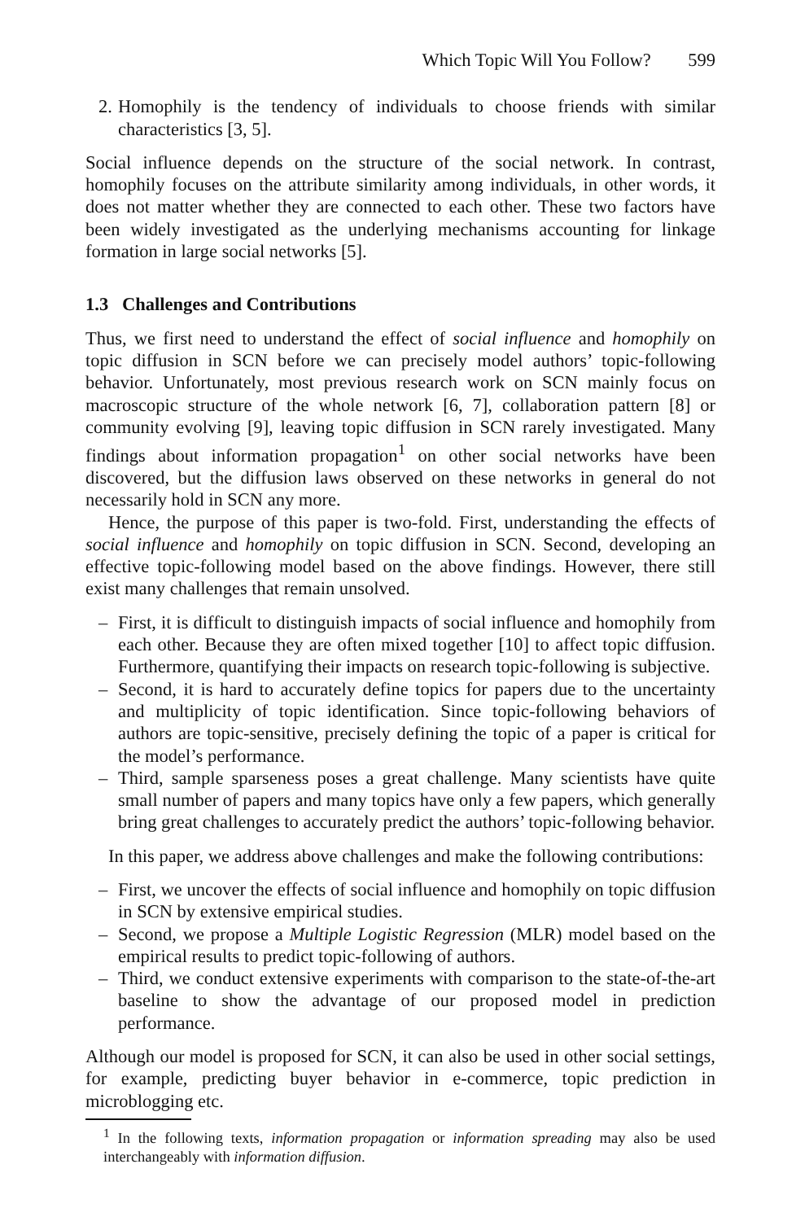Which Topic Will You Follow? 599
2. Homophily is the tendency of individuals to choose friends with similar characteristics [3, 5].
Social influence depends on the structure of the social network. In contrast, homophily focuses on the attribute similarity among individuals, in other words, it does not matter whether they are connected to each other. These two factors have been widely investigated as the underlying mechanisms accounting for linkage formation in large social networks [5].
1.3 Challenges and Contributions
Thus, we first need to understand the effect of social influence and homophily on topic diffusion in SCN before we can precisely model authors’ topic-following behavior. Unfortunately, most previous research work on SCN mainly focus on macroscopic structure of the whole network [6, 7], collaboration pattern [8] or community evolving [9], leaving topic diffusion in SCN rarely investigated. Many findings about information propagation<sup>1</sup> on other social networks have been discovered, but the diffusion laws observed on these networks in general do not necessarily hold in SCN any more.
Hence, the purpose of this paper is two-fold. First, understanding the effects of social influence and homophily on topic diffusion in SCN. Second, developing an effective topic-following model based on the above findings. However, there still exist many challenges that remain unsolved.
– First, it is difficult to distinguish impacts of social influence and homophily from each other. Because they are often mixed together [10] to affect topic diffusion. Furthermore, quantifying their impacts on research topic-following is subjective.
– Second, it is hard to accurately define topics for papers due to the uncertainty and multiplicity of topic identification. Since topic-following behaviors of authors are topic-sensitive, precisely defining the topic of a paper is critical for the model’s performance.
– Third, sample sparseness poses a great challenge. Many scientists have quite small number of papers and many topics have only a few papers, which generally bring great challenges to accurately predict the authors’ topic-following behavior.
In this paper, we address above challenges and make the following contributions:
– First, we uncover the effects of social influence and homophily on topic diffusion in SCN by extensive empirical studies.
– Second, we propose a Multiple Logistic Regression (MLR) model based on the empirical results to predict topic-following of authors.
– Third, we conduct extensive experiments with comparison to the state-of-the-art baseline to show the advantage of our proposed model in prediction performance.
Although our model is proposed for SCN, it can also be used in other social settings, for example, predicting buyer behavior in e-commerce, topic prediction in microblogging etc.
<sup>1</sup> In the following texts, information propagation or information spreading may also be used interchangeably with information diffusion.